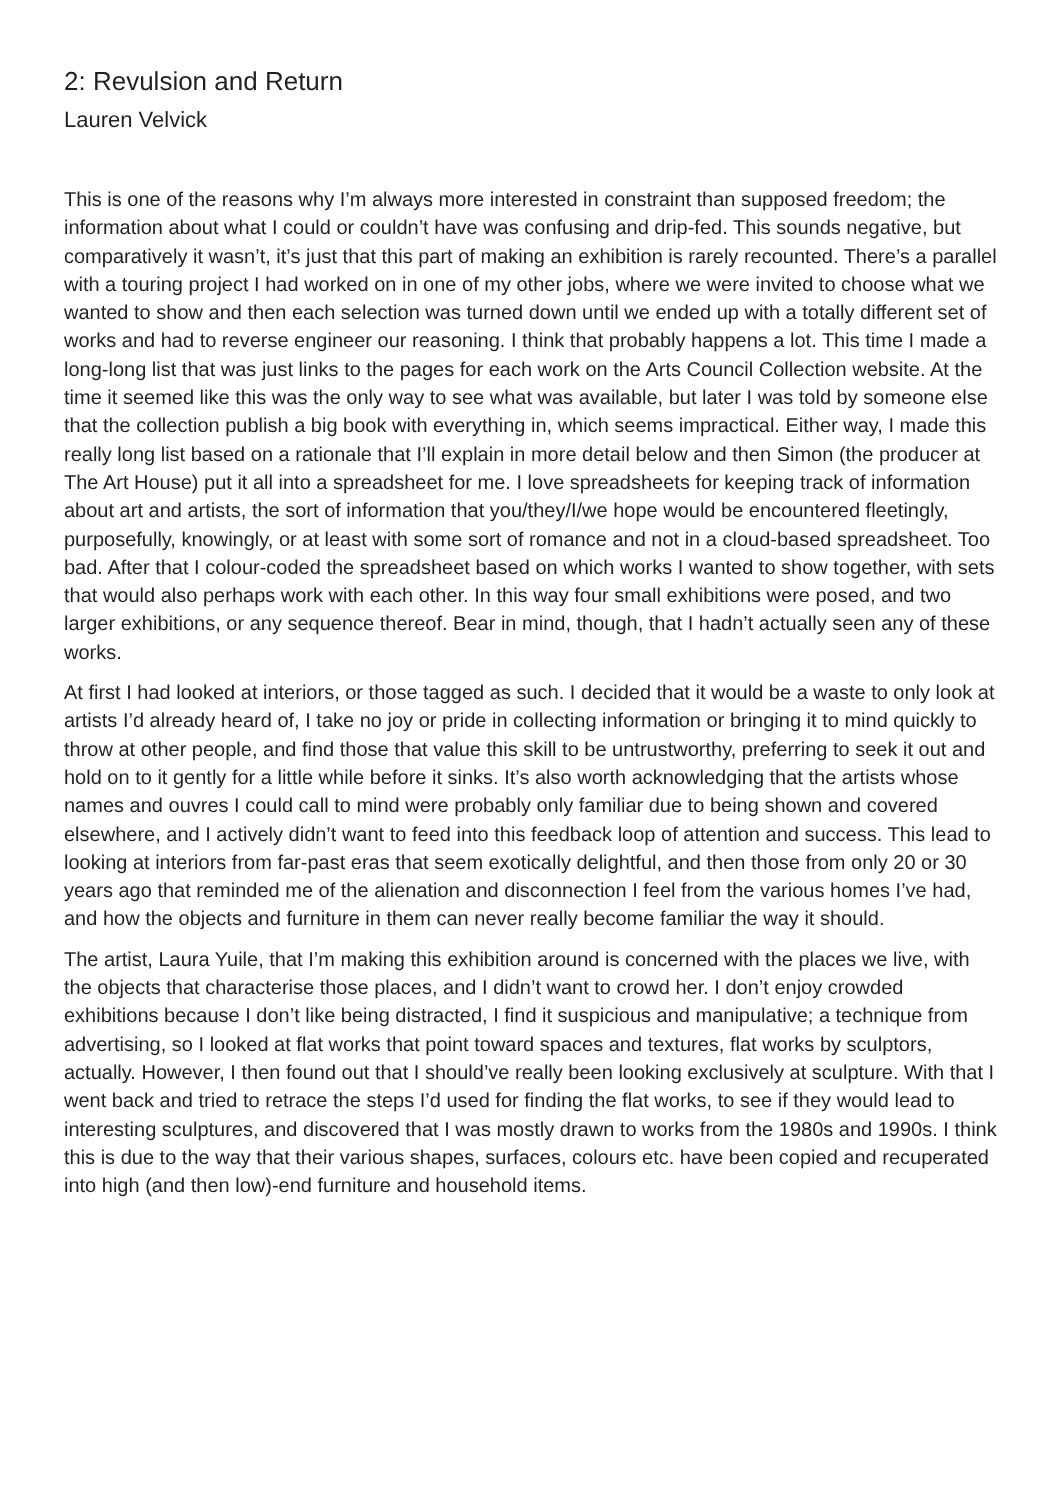2: Revulsion and Return
Lauren Velvick
This is one of the reasons why I’m always more interested in constraint than supposed freedom; the information about what I could or couldn’t have was confusing and drip-fed. This sounds negative, but comparatively it wasn’t, it’s just that this part of making an exhibition is rarely recounted. There’s a parallel with a touring project I had worked on in one of my other jobs, where we were invited to choose what we wanted to show and then each selection was turned down until we ended up with a totally different set of works and had to reverse engineer our reasoning. I think that probably happens a lot. This time I made a long-long list that was just links to the pages for each work on the Arts Council Collection website. At the time it seemed like this was the only way to see what was available, but later I was told by someone else that the collection publish a big book with everything in, which seems impractical. Either way, I made this really long list based on a rationale that I’ll explain in more detail below and then Simon (the producer at The Art House) put it all into a spreadsheet for me. I love spreadsheets for keeping track of information about art and artists, the sort of information that you/they/I/we hope would be encountered fleetingly, purposefully, knowingly, or at least with some sort of romance and not in a cloud-based spreadsheet. Too bad. After that I colour-coded the spreadsheet based on which works I wanted to show together, with sets that would also perhaps work with each other. In this way four small exhibitions were posed, and two larger exhibitions, or any sequence thereof. Bear in mind, though, that I hadn’t actually seen any of these works.
At first I had looked at interiors, or those tagged as such. I decided that it would be a waste to only look at artists I’d already heard of, I take no joy or pride in collecting information or bringing it to mind quickly to throw at other people, and find those that value this skill to be untrustworthy, preferring to seek it out and hold on to it gently for a little while before it sinks. It’s also worth acknowledging that the artists whose names and ouvres I could call to mind were probably only familiar due to being shown and covered elsewhere, and I actively didn’t want to feed into this feedback loop of attention and success. This lead to looking at interiors from far-past eras that seem exotically delightful, and then those from only 20 or 30 years ago that reminded me of the alienation and disconnection I feel from the various homes I’ve had, and how the objects and furniture in them can never really become familiar the way it should.
The artist, Laura Yuile, that I’m making this exhibition around is concerned with the places we live, with the objects that characterise those places, and I didn’t want to crowd her. I don’t enjoy crowded exhibitions because I don’t like being distracted, I find it suspicious and manipulative; a technique from advertising, so I looked at flat works that point toward spaces and textures, flat works by sculptors, actually. However, I then found out that I should’ve really been looking exclusively at sculpture. With that I went back and tried to retrace the steps I’d used for finding the flat works, to see if they would lead to interesting sculptures, and discovered that I was mostly drawn to works from the 1980s and 1990s. I think this is due to the way that their various shapes, surfaces, colours etc. have been copied and recuperated into high (and then low)-end furniture and household items.